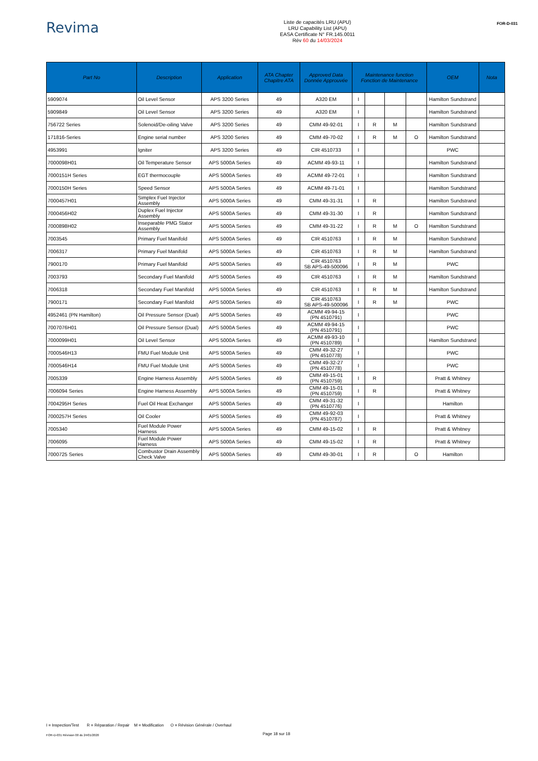Revima
Liste de capacités LRU (APU)
LRU Capability List (APU)
EASA Certificate N° FR.145.0011
Rév 60 du 14/03/2024
FOR-D-031
| Part No | Description | Application | ATA Chapter Chapitre ATA | Approved Data Donnée Approuvée | Maintenance function Fonction de Maintenance | | | | OEM | Nota |
| --- | --- | --- | --- | --- | --- | --- | --- | --- | --- | --- |
| 5909074 | Oil Level Sensor | APS 3200 Series | 49 | A320 EM | I | | | | Hamilton Sundstrand | |
| 5909849 | Oil Level Sensor | APS 3200 Series | 49 | A320 EM | I | | | | Hamilton Sundstrand | |
| 756722 Series | Solenoid/De-oiling Valve | APS 3200 Series | 49 | CMM 49-92-01 | I | R | M | | Hamilton Sundstrand | |
| 171816-Series | Engine serial number | APS 3200 Series | 49 | CMM 49-70-02 | I | R | M | O | Hamilton Sundstrand | |
| 4953991 | Igniter | APS 3200 Series | 49 | CIR 4510733 | I | | | | PWC | |
| 7000098H01 | Oil Temperature Sensor | APS 5000A Series | 49 | ACMM 49-93-11 | I | | | | Hamilton Sundstrand | |
| 7000151H Series | EGT thermocouple | APS 5000A Series | 49 | ACMM 49-72-01 | I | | | | Hamilton Sundstrand | |
| 7000150H Series | Speed Sensor | APS 5000A Series | 49 | ACMM 49-71-01 | I | | | | Hamilton Sundstrand | |
| 7000457H01 | Simplex Fuel Injector Assembly | APS 5000A Series | 49 | CMM 49-31-31 | I | R | | | Hamilton Sundstrand | |
| 7000456H02 | Duplex Fuel Injector Assembly | APS 5000A Series | 49 | CMM 49-31-30 | I | R | | | Hamilton Sundstrand | |
| 7000898H02 | Inseparable PMG Stator Assembly | APS 5000A Series | 49 | CMM 49-31-22 | I | R | M | O | Hamilton Sundstrand | |
| 7003545 | Primary Fuel Manifold | APS 5000A Series | 49 | CIR 4510763 | I | R | M | | Hamilton Sundstrand | |
| 7006317 | Primary Fuel Manifold | APS 5000A Series | 49 | CIR 4510763 | I | R | M | | Hamilton Sundstrand | |
| 7900170 | Primary Fuel Manifold | APS 5000A Series | 49 | CIR 4510763 SB APS-49-500096 | I | R | M | | PWC | |
| 7003793 | Secondary Fuel Manifold | APS 5000A Series | 49 | CIR 4510763 | I | R | M | | Hamilton Sundstrand | |
| 7006318 | Secondary Fuel Manifold | APS 5000A Series | 49 | CIR 4510763 | I | R | M | | Hamilton Sundstrand | |
| 7900171 | Secondary Fuel Manifold | APS 5000A Series | 49 | CIR 4510763 SB APS-49-500096 | I | R | M | | PWC | |
| 4952461 (PN Hamilton) | Oil Pressure Sensor (Dual) | APS 5000A Series | 49 | ACMM 49-94-15 (PN 4510791) | I | | | | PWC | |
| 7007076H01 | Oil Pressure Sensor (Dual) | APS 5000A Series | 49 | ACMM 49-94-15 (PN 4510791) | I | | | | PWC | |
| 7000099H01 | Oil Level Sensor | APS 5000A Series | 49 | ACMM 49-93-10 (PN 4510789) | I | | | | Hamilton Sundstrand | |
| 7000546H13 | FMU Fuel Module Unit | APS 5000A Series | 49 | CMM 49-32-27 (PN 4510778) | I | | | | PWC | |
| 7000546H14 | FMU Fuel Module Unit | APS 5000A Series | 49 | CMM 49-32-27 (PN 4510778) | I | | | | PWC | |
| 7005339 | Engine Harness Assembly | APS 5000A Series | 49 | CMM 49-15-01 (PN 4510759) | I | R | | | Pratt & Whitney | |
| 7006094 Series | Engine Harness Assembly | APS 5000A Series | 49 | CMM 49-15-01 (PN 4510759) | I | R | | | Pratt & Whitney | |
| 7004295H Series | Fuel Oil Heat Exchanger | APS 5000A Series | 49 | CMM 49-31-32 (PN 4510776) | I | | | | Hamilton | |
| 7000257H Series | Oil Cooler | APS 5000A Series | 49 | CMM 49-92-03 (PN 4510787) | I | | | | Pratt & Whitney | |
| 7005340 | Fuel Module Power Harness | APS 5000A Series | 49 | CMM 49-15-02 | I | R | | | Pratt & Whitney | |
| 7006095 | Fuel Module Power Harness | APS 5000A Series | 49 | CMM 49-15-02 | I | R | | | Pratt & Whitney | |
| 7000725 Series | Combustor Drain Assembly Check Valve | APS 5000A Series | 49 | CMM 49-30-01 | I | R | | O | Hamilton | |
I = Inspection/Test R = Réparation / Repair M = Modification O = Révision Générale / Overhaul
FOR-D-031 Révision 00 du 24/01/2020 Page 18 sur 18